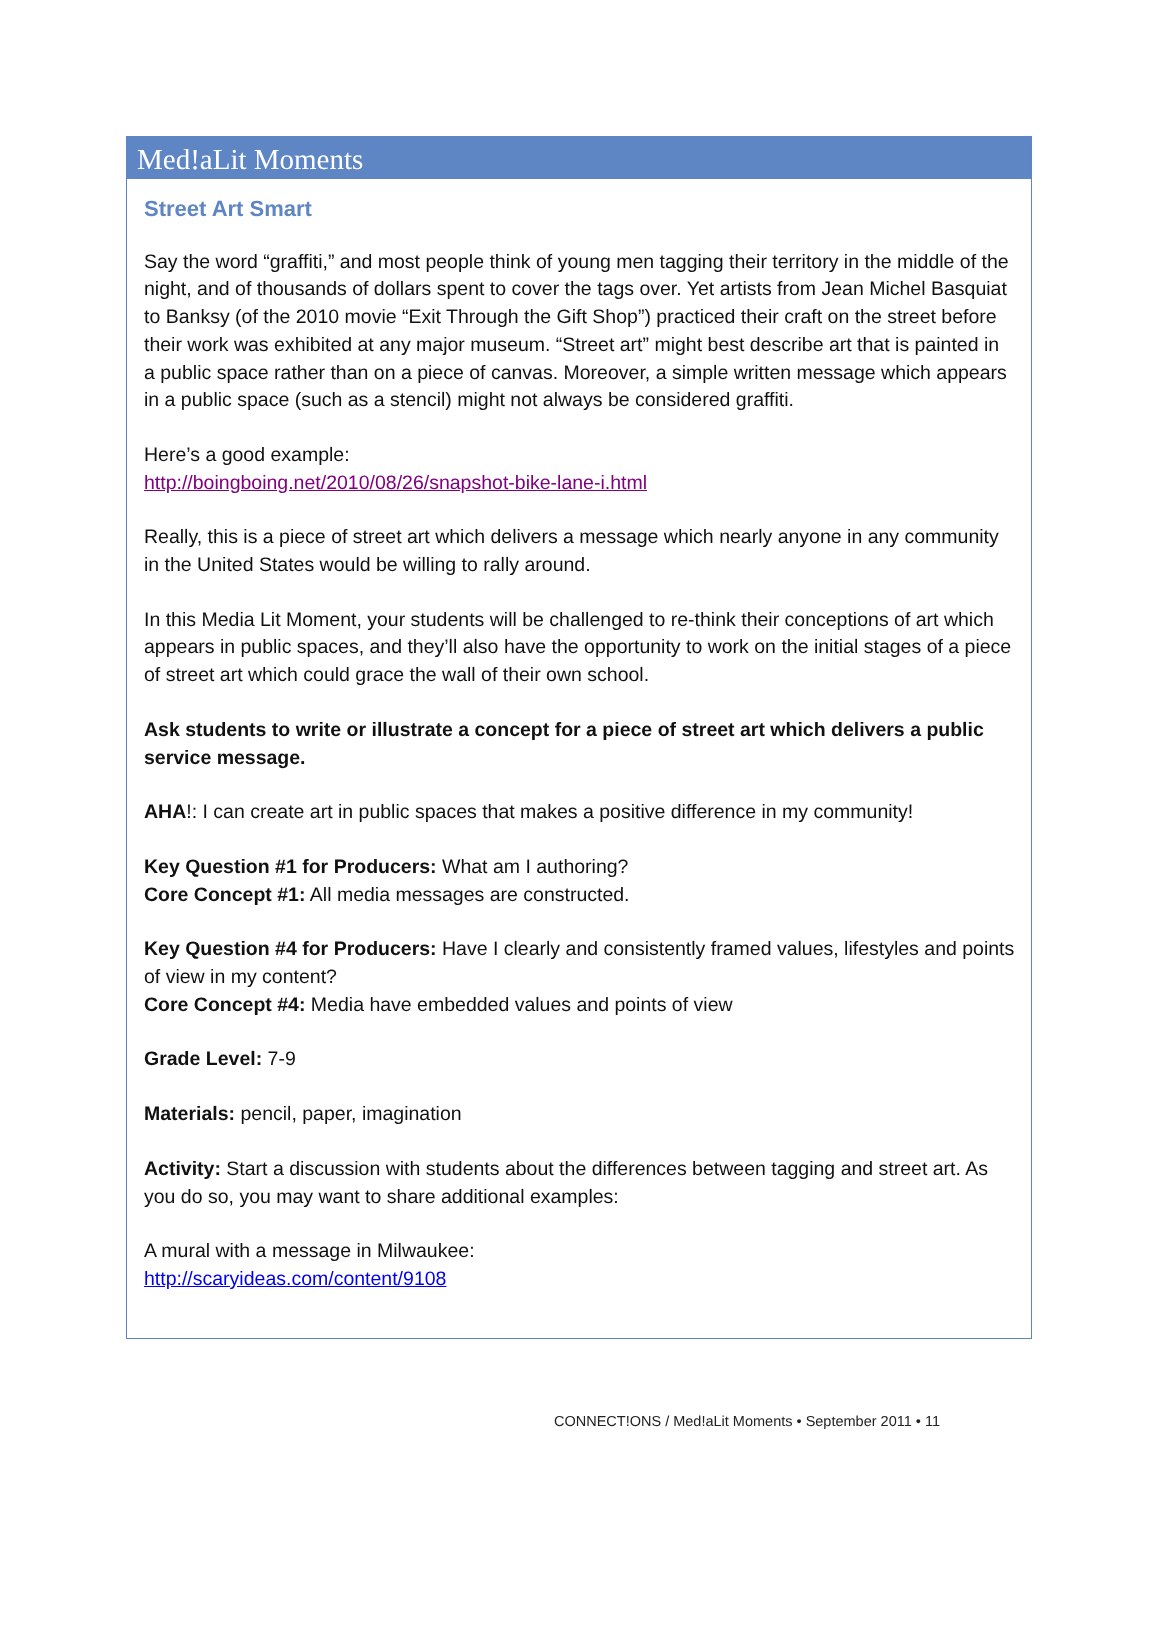Med!aLit Moments
Street Art Smart
Say the word “graffiti,” and most people think of young men tagging their territory in the middle of the night, and of thousands of dollars spent to cover the tags over. Yet artists from Jean Michel Basquiat to Banksy (of the 2010 movie “Exit Through the Gift Shop”) practiced their craft on the street before their work was exhibited at any major museum. “Street art” might best describe art that is painted in a public space rather than on a piece of canvas. Moreover, a simple written message which appears in a public space (such as a stencil) might not always be considered graffiti.
Here’s a good example:
http://boingboing.net/2010/08/26/snapshot-bike-lane-i.html
Really, this is a piece of street art which delivers a message which nearly anyone in any community in the United States would be willing to rally around.
In this Media Lit Moment, your students will be challenged to re-think their conceptions of art which appears in public spaces, and they’ll also have the opportunity to work on the initial stages of a piece of street art which could grace the wall of their own school.
Ask students to write or illustrate a concept for a piece of street art which delivers a public service message.
AHA!: I can create art in public spaces that makes a positive difference in my community!
Key Question #1 for Producers: What am I authoring?
Core Concept #1: All media messages are constructed.
Key Question #4 for Producers: Have I clearly and consistently framed values, lifestyles and points of view in my content?
Core Concept #4: Media have embedded values and points of view
Grade Level: 7-9
Materials: pencil, paper, imagination
Activity: Start a discussion with students about the differences between tagging and street art. As you do so, you may want to share additional examples:
A mural with a message in Milwaukee:
http://scaryideas.com/content/9108
CONNECT!ONS / Med!aLit Moments • September 2011 • 11